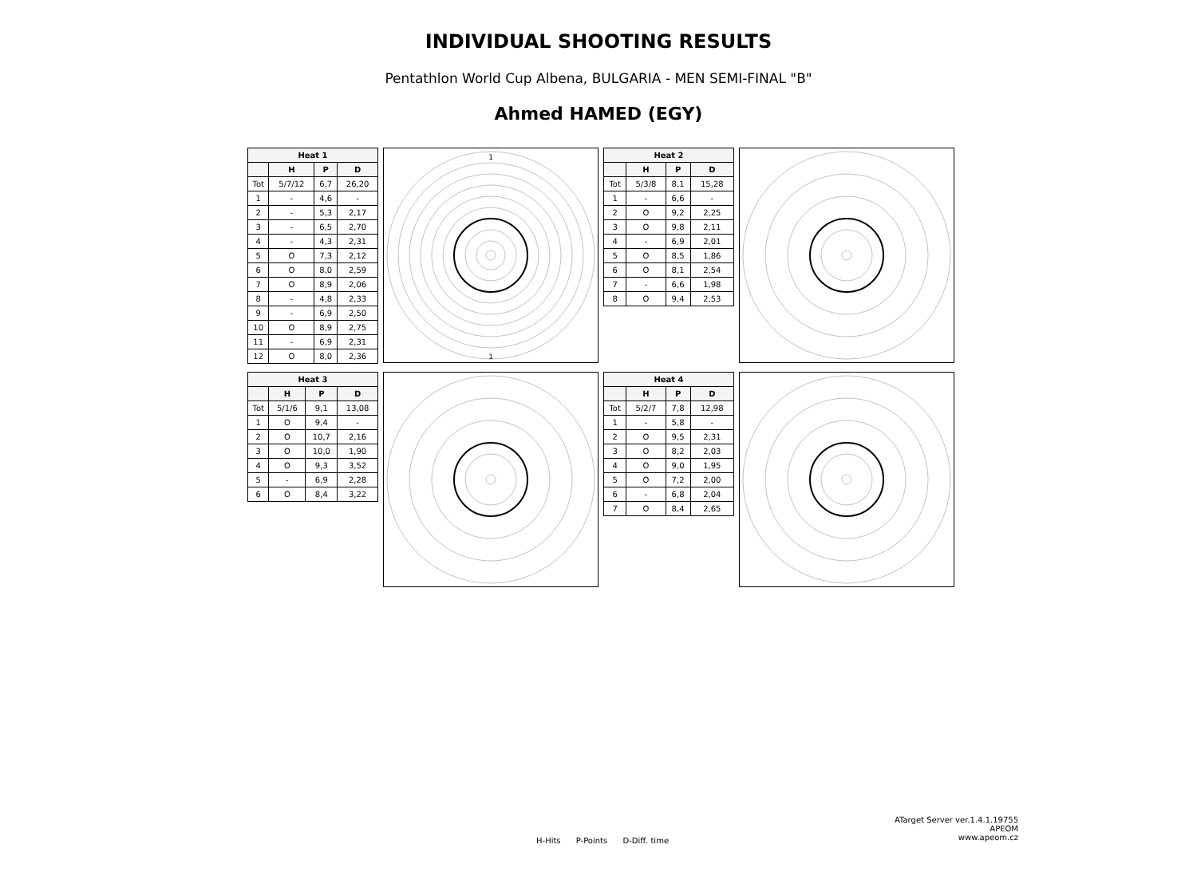INDIVIDUAL SHOOTING RESULTS
Pentathlon World Cup Albena, BULGARIA - MEN SEMI-FINAL "B"
Ahmed HAMED (EGY)
| Heat 1 | | | |
| --- | --- | --- | --- |
| | H | P | D |
| Tot | 5/7/12 | 6,7 | 26,20 |
| 1 | - | 4,6 | - |
| 2 | - | 5,3 | 2,17 |
| 3 | - | 6,5 | 2,70 |
| 4 | - | 4,3 | 2,31 |
| 5 | O | 7,3 | 2,12 |
| 6 | O | 8,0 | 2,59 |
| 7 | O | 8,9 | 2,06 |
| 8 | - | 4,8 | 2,33 |
| 9 | - | 6,9 | 2,50 |
| 10 | O | 8,9 | 2,75 |
| 11 | - | 6,9 | 2,31 |
| 12 | O | 8,0 | 2,36 |
1
1
| Heat 2 | | | |
| --- | --- | --- | --- |
| | H | P | D |
| Tot | 5/3/8 | 8,1 | 15,28 |
| 1 | - | 6,6 | - |
| 2 | O | 9,2 | 2,25 |
| 3 | O | 9,8 | 2,11 |
| 4 | - | 6,9 | 2,01 |
| 5 | O | 8,5 | 1,86 |
| 6 | O | 8,1 | 2,54 |
| 7 | - | 6,6 | 1,98 |
| 8 | O | 9,4 | 2,53 |
| Heat 3 | | | |
| --- | --- | --- | --- |
| | H | P | D |
| Tot | 5/1/6 | 9,1 | 13,08 |
| 1 | O | 9,4 | - |
| 2 | O | 10,7 | 2,16 |
| 3 | O | 10,0 | 1,90 |
| 4 | O | 9,3 | 3,52 |
| 5 | - | 6,9 | 2,28 |
| 6 | O | 8,4 | 3,22 |
| Heat 4 | | | |
| --- | --- | --- | --- |
| | H | P | D |
| Tot | 5/2/7 | 7,8 | 12,98 |
| 1 | - | 5,8 | - |
| 2 | O | 9,5 | 2,31 |
| 3 | O | 8,2 | 2,03 |
| 4 | O | 9,0 | 1,95 |
| 5 | O | 7,2 | 2,00 |
| 6 | - | 6,8 | 2,04 |
| 7 | O | 8,4 | 2,65 |
H-Hits P-Points D-Diff. time
ATarget Server ver.1.4.1.19755
APEOM
www.apeom.cz